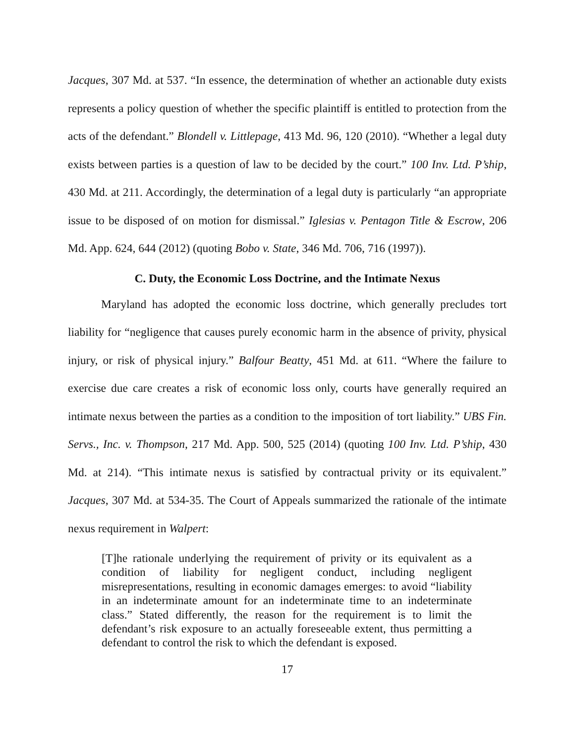Jacques, 307 Md. at 537. “In essence, the determination of whether an actionable duty exists represents a policy question of whether the specific plaintiff is entitled to protection from the acts of the defendant.” Blondell v. Littlepage, 413 Md. 96, 120 (2010). “Whether a legal duty exists between parties is a question of law to be decided by the court.” 100 Inv. Ltd. P’ship, 430 Md. at 211. Accordingly, the determination of a legal duty is particularly “an appropriate issue to be disposed of on motion for dismissal.” Iglesias v. Pentagon Title & Escrow, 206 Md. App. 624, 644 (2012) (quoting Bobo v. State, 346 Md. 706, 716 (1997)).
C. Duty, the Economic Loss Doctrine, and the Intimate Nexus
Maryland has adopted the economic loss doctrine, which generally precludes tort liability for “negligence that causes purely economic harm in the absence of privity, physical injury, or risk of physical injury.” Balfour Beatty, 451 Md. at 611. “Where the failure to exercise due care creates a risk of economic loss only, courts have generally required an intimate nexus between the parties as a condition to the imposition of tort liability.” UBS Fin. Servs., Inc. v. Thompson, 217 Md. App. 500, 525 (2014) (quoting 100 Inv. Ltd. P’ship, 430 Md. at 214). “This intimate nexus is satisfied by contractual privity or its equivalent.” Jacques, 307 Md. at 534-35. The Court of Appeals summarized the rationale of the intimate nexus requirement in Walpert:
[T]he rationale underlying the requirement of privity or its equivalent as a condition of liability for negligent conduct, including negligent misrepresentations, resulting in economic damages emerges: to avoid “liability in an indeterminate amount for an indeterminate time to an indeterminate class.” Stated differently, the reason for the requirement is to limit the defendant’s risk exposure to an actually foreseeable extent, thus permitting a defendant to control the risk to which the defendant is exposed.
17